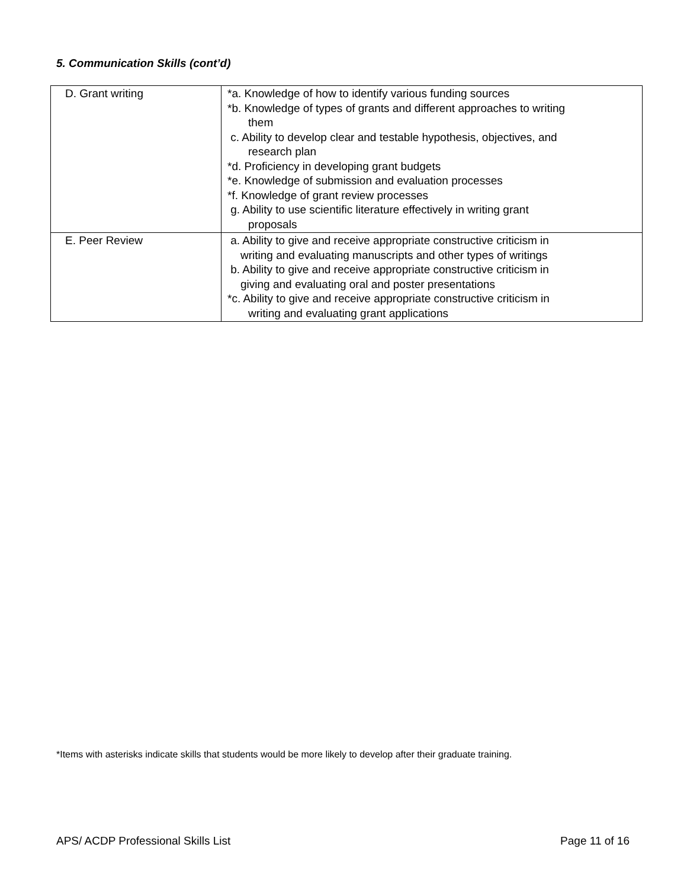5. Communication Skills (cont’d)
| D. Grant writing | *a. Knowledge of how to identify various funding sources *b. Knowledge of types of grants and different approaches to writing them c. Ability to develop clear and testable hypothesis, objectives, and research plan *d. Proficiency in developing grant budgets *e. Knowledge of submission and evaluation processes *f. Knowledge of grant review processes g. Ability to use scientific literature effectively in writing grant proposals |
| E. Peer Review | a. Ability to give and receive appropriate constructive criticism in writing and evaluating manuscripts and other types of writings b. Ability to give and receive appropriate constructive criticism in giving and evaluating oral and poster presentations *c. Ability to give and receive appropriate constructive criticism in writing and evaluating grant applications |
*Items with asterisks indicate skills that students would be more likely to develop after their graduate training.
APS/ ACDP Professional Skills List Page 11 of 16